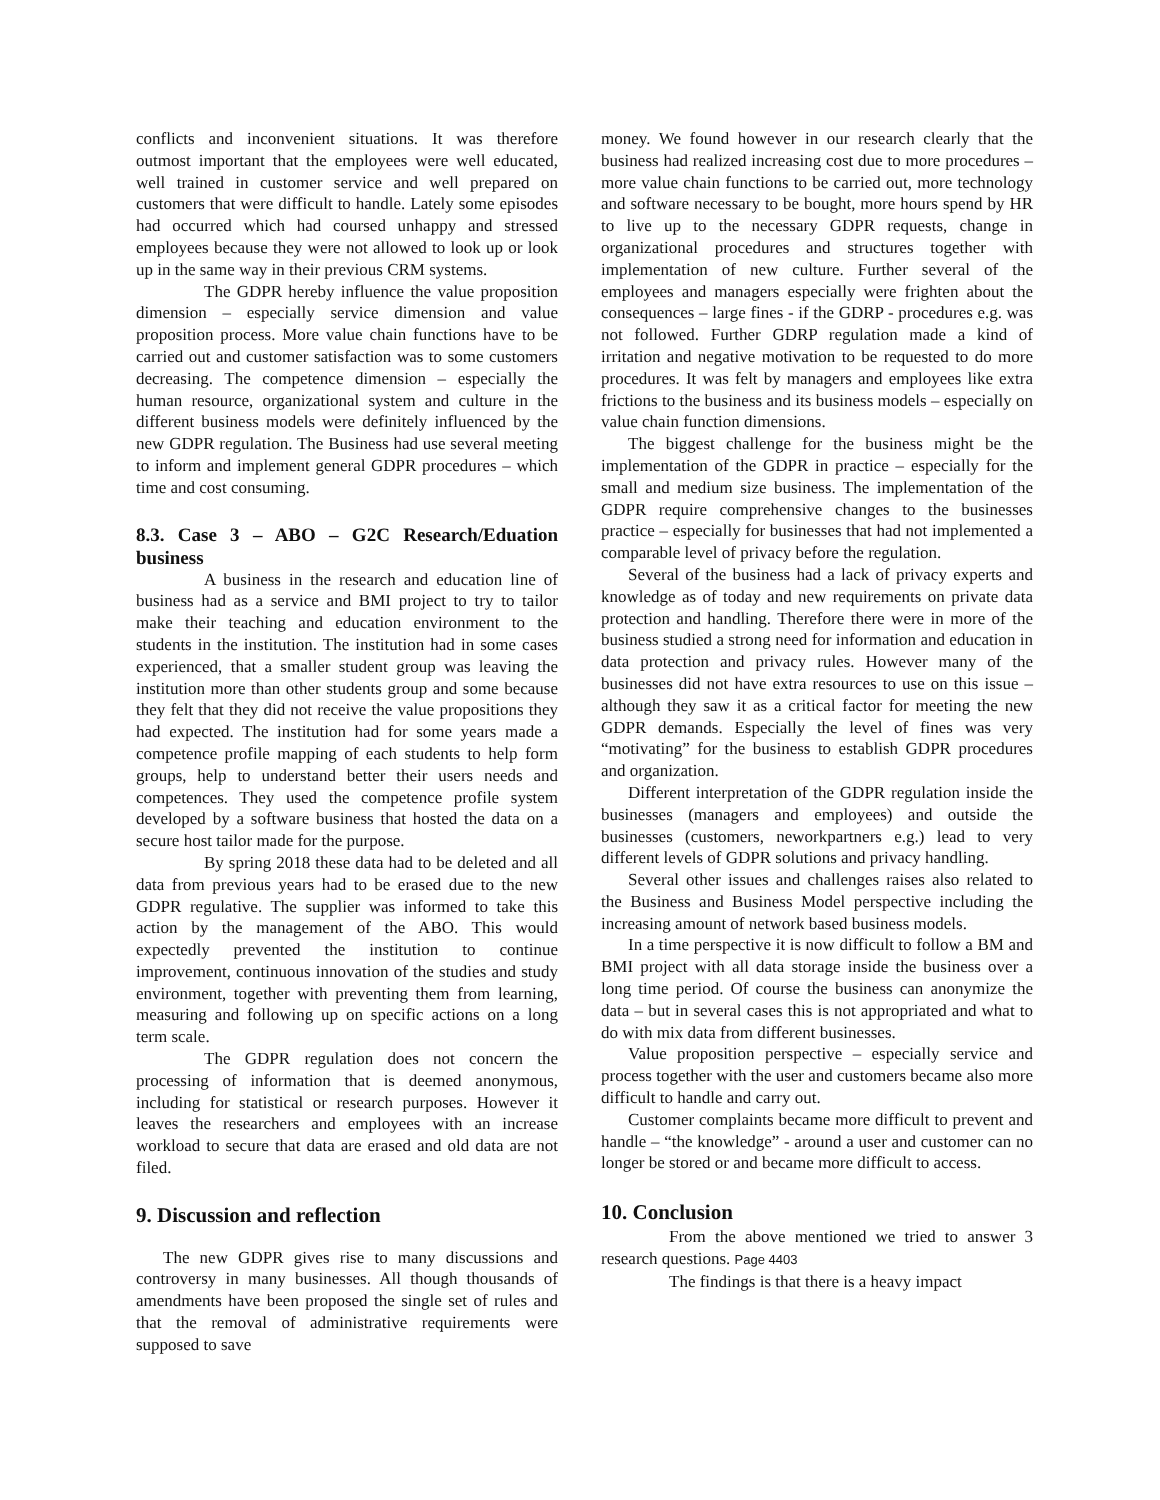conflicts and inconvenient situations. It was therefore outmost important that the employees were well educated, well trained in customer service and well prepared on customers that were difficult to handle. Lately some episodes had occurred which had coursed unhappy and stressed employees because they were not allowed to look up or look up in the same way in their previous CRM systems.
The GDPR hereby influence the value proposition dimension – especially service dimension and value proposition process. More value chain functions have to be carried out and customer satisfaction was to some customers decreasing. The competence dimension – especially the human resource, organizational system and culture in the different business models were definitely influenced by the new GDPR regulation. The Business had use several meeting to inform and implement general GDPR procedures – which time and cost consuming.
8.3. Case 3 – ABO – G2C Research/Eduation business
A business in the research and education line of business had as a service and BMI project to try to tailor make their teaching and education environment to the students in the institution. The institution had in some cases experienced, that a smaller student group was leaving the institution more than other students group and some because they felt that they did not receive the value propositions they had expected. The institution had for some years made a competence profile mapping of each students to help form groups, help to understand better their users needs and competences. They used the competence profile system developed by a software business that hosted the data on a secure host tailor made for the purpose.
By spring 2018 these data had to be deleted and all data from previous years had to be erased due to the new GDPR regulative. The supplier was informed to take this action by the management of the ABO. This would expectedly prevented the institution to continue improvement, continuous innovation of the studies and study environment, together with preventing them from learning, measuring and following up on specific actions on a long term scale.
The GDPR regulation does not concern the processing of information that is deemed anonymous, including for statistical or research purposes. However it leaves the researchers and employees with an increase workload to secure that data are erased and old data are not filed.
9. Discussion and reflection
The new GDPR gives rise to many discussions and controversy in many businesses. All though thousands of amendments have been proposed the single set of rules and that the removal of administrative requirements were supposed to save
money. We found however in our research clearly that the business had realized increasing cost due to more procedures – more value chain functions to be carried out, more technology and software necessary to be bought, more hours spend by HR to live up to the necessary GDPR requests, change in organizational procedures and structures together with implementation of new culture. Further several of the employees and managers especially were frighten about the consequences – large fines - if the GDRP - procedures e.g. was not followed. Further GDRP regulation made a kind of irritation and negative motivation to be requested to do more procedures. It was felt by managers and employees like extra frictions to the business and its business models – especially on value chain function dimensions.
The biggest challenge for the business might be the implementation of the GDPR in practice – especially for the small and medium size business. The implementation of the GDPR require comprehensive changes to the businesses practice – especially for businesses that had not implemented a comparable level of privacy before the regulation.
Several of the business had a lack of privacy experts and knowledge as of today and new requirements on private data protection and handling. Therefore there were in more of the business studied a strong need for information and education in data protection and privacy rules. However many of the businesses did not have extra resources to use on this issue – although they saw it as a critical factor for meeting the new GDPR demands. Especially the level of fines was very “motivating” for the business to establish GDPR procedures and organization.
Different interpretation of the GDPR regulation inside the businesses (managers and employees) and outside the businesses (customers, neworkpartners e.g.) lead to very different levels of GDPR solutions and privacy handling.
Several other issues and challenges raises also related to the Business and Business Model perspective including the increasing amount of network based business models.
In a time perspective it is now difficult to follow a BM and BMI project with all data storage inside the business over a long time period. Of course the business can anonymize the data – but in several cases this is not appropriated and what to do with mix data from different businesses.
Value proposition perspective – especially service and process together with the user and customers became also more difficult to handle and carry out.
Customer complaints became more difficult to prevent and handle – “the knowledge” - around a user and customer can no longer be stored or and became more difficult to access.
10. Conclusion
From the above mentioned we tried to answer 3 research questions. Page 4403
The findings is that there is a heavy impact